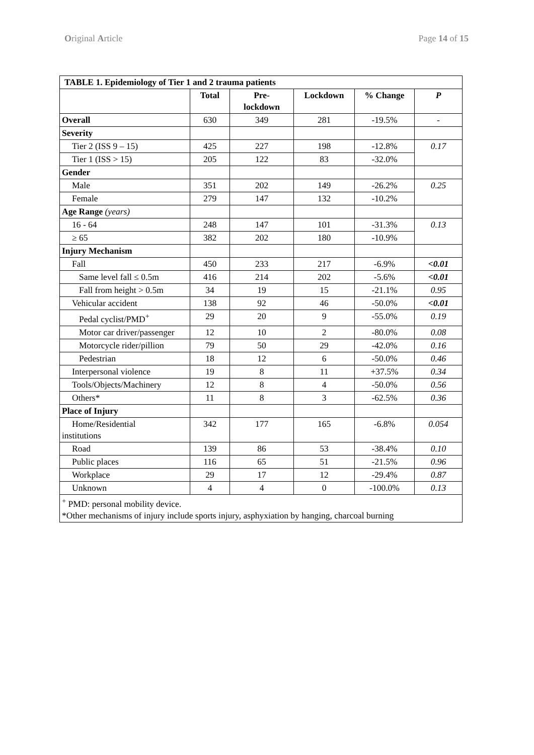Original Article Page 14 of 15
| TABLE 1. Epidemiology of Tier 1 and 2 trauma patients | | | | | |
| --- | --- | --- | --- | --- | --- |
| | Total | Pre- lockdown | Lockdown | % Change | P |
| Overall | 630 | 349 | 281 | -19.5% | - |
| Severity | | | | | |
| Tier 2 (ISS 9 – 15) | 425 | 227 | 198 | -12.8% | 0.17 |
| Tier 1 (ISS > 15) | 205 | 122 | 83 | -32.0% | |
| Gender | | | | | |
| Male | 351 | 202 | 149 | -26.2% | 0.25 |
| Female | 279 | 147 | 132 | -10.2% | |
| Age Range (years) | | | | | |
| 16 - 64 | 248 | 147 | 101 | -31.3% | 0.13 |
| ≥ 65 | 382 | 202 | 180 | -10.9% | |
| Injury Mechanism | | | | | |
| Fall | 450 | 233 | 217 | -6.9% | <0.01 |
| Same level fall ≤ 0.5m | 416 | 214 | 202 | -5.6% | <0.01 |
| Fall from height > 0.5m | 34 | 19 | 15 | -21.1% | 0.95 |
| Vehicular accident | 138 | 92 | 46 | -50.0% | <0.01 |
| Pedal cyclist/PMD<sup>+</sup> | 29 | 20 | 9 | -55.0% | 0.19 |
| Motor car driver/passenger | 12 | 10 | 2 | -80.0% | 0.08 |
| Motorcycle rider/pillion | 79 | 50 | 29 | -42.0% | 0.16 |
| Pedestrian | 18 | 12 | 6 | -50.0% | 0.46 |
| Interpersonal violence | 19 | 8 | 11 | +37.5% | 0.34 |
| Tools/Objects/Machinery | 12 | 8 | 4 | -50.0% | 0.56 |
| Others* | 11 | 8 | 3 | -62.5% | 0.36 |
| Place of Injury | | | | | |
| Home/Residential institutions | 342 | 177 | 165 | -6.8% | 0.054 |
| Road | 139 | 86 | 53 | -38.4% | 0.10 |
| Public places | 116 | 65 | 51 | -21.5% | 0.96 |
| Workplace | 29 | 17 | 12 | -29.4% | 0.87 |
| Unknown | 4 | 4 | 0 | -100.0% | 0.13 |
| <sup>+</sup> PMD: personal mobility device. *Other mechanisms of injury include sports injury, asphyxiation by hanging, charcoal burning | | | | | |